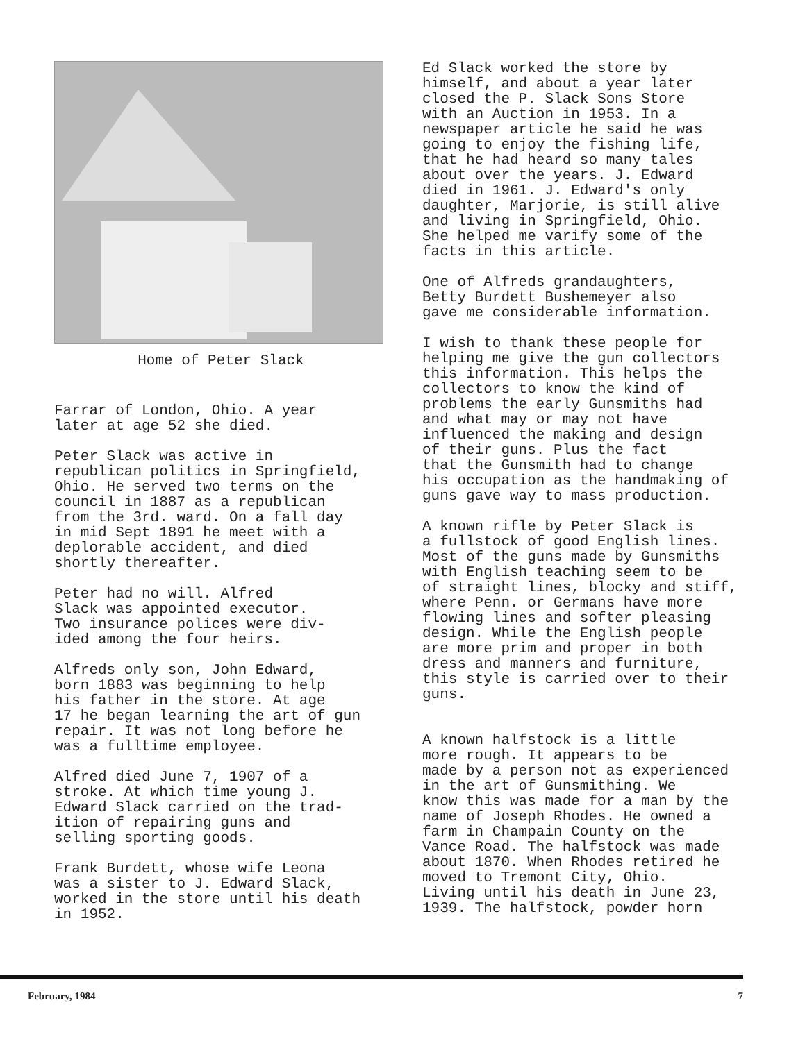Home of Peter Slack
Farrar of London, Ohio. A year later at age 52 she died.
Peter Slack was active in republican politics in Springfield, Ohio. He served two terms on the council in 1887 as a republican from the 3rd. ward. On a fall day in mid Sept 1891 he meet with a deplorable accident, and died shortly thereafter.
Peter had no will. Alfred Slack was appointed executor. Two insurance polices were div- ided among the four heirs.
Alfreds only son, John Edward, born 1883 was beginning to help his father in the store. At age 17 he began learning the art of gun repair. It was not long before he was a fulltime employee.
Alfred died June 7, 1907 of a stroke. At which time young J. Edward Slack carried on the trad- ition of repairing guns and selling sporting goods.
Frank Burdett, whose wife Leona was a sister to J. Edward Slack, worked in the store until his death in 1952.
Ed Slack worked the store by himself, and about a year later closed the P. Slack Sons Store with an Auction in 1953. In a newspaper article he said he was going to enjoy the fishing life, that he had heard so many tales about over the years. J. Edward died in 1961. J. Edward's only daughter, Marjorie, is still alive and living in Springfield, Ohio. She helped me varify some of the facts in this article.
One of Alfreds grandaughters, Betty Burdett Bushemeyer also gave me considerable information.
I wish to thank these people for helping me give the gun collectors this information. This helps the collectors to know the kind of problems the early Gunsmiths had and what may or may not have influenced the making and design of their guns. Plus the fact that the Gunsmith had to change his occupation as the handmaking of guns gave way to mass production.
A known rifle by Peter Slack is a fullstock of good English lines. Most of the guns made by Gunsmiths with English teaching seem to be of straight lines, blocky and stiff, where Penn. or Germans have more flowing lines and softer pleasing design. While the English people are more prim and proper in both dress and manners and furniture, this style is carried over to their guns.
A known halfstock is a little more rough. It appears to be made by a person not as experienced in the art of Gunsmithing. We know this was made for a man by the name of Joseph Rhodes. He owned a farm in Champain County on the Vance Road. The halfstock was made about 1870. When Rhodes retired he moved to Tremont City, Ohio. Living until his death in June 23, 1939. The halfstock, powder horn
February, 1984 7